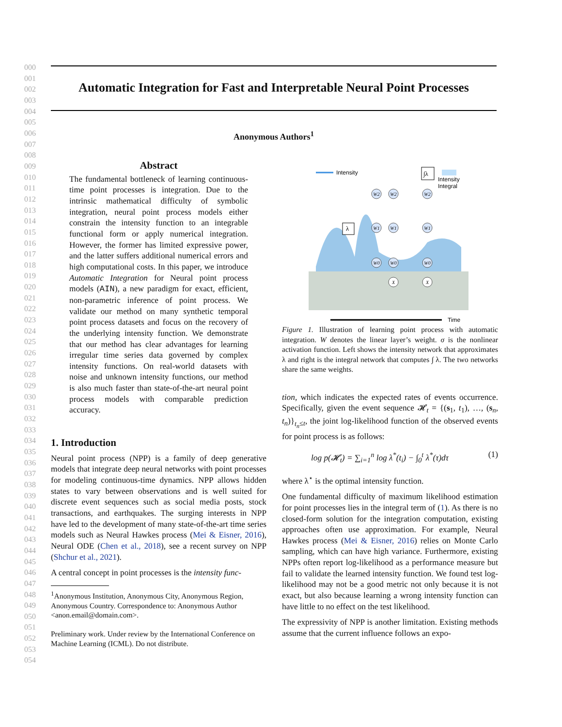000
001
002
003
004
005
006
007
008
009
010
011
012
013
014
015
016
017
018
019
020
021
022
023
024
025
026
027
028
029
030
031
032
033
034
035
036
037
038
039
040
041
042
043
044
045
046
047
048
049
050
051
052
053
054
Automatic Integration for Fast and Interpretable Neural Point Processes
Anonymous Authors<sup>1</sup>
Abstract
The fundamental bottleneck of learning continuous-time point processes is integration. Due to the intrinsic mathematical difficulty of symbolic integration, neural point process models either constrain the intensity function to an integrable functional form or apply numerical integration. However, the former has limited expressive power, and the latter suffers additional numerical errors and high computational costs. In this paper, we introduce Automatic Integration for Neural point process models (AIN), a new paradigm for exact, efficient, non-parametric inference of point process. We validate our method on many synthetic temporal point process datasets and focus on the recovery of the underlying intensity function. We demonstrate that our method has clear advantages for learning irregular time series data governed by complex intensity functions. On real-world datasets with noise and unknown intensity functions, our method is also much faster than state-of-the-art neural point process models with comparable prediction accuracy.
1. Introduction
Neural point process (NPP) is a family of deep generative models that integrate deep neural networks with point processes for modeling continuous-time dynamics. NPP allows hidden states to vary between observations and is well suited for discrete event sequences such as social media posts, stock transactions, and earthquakes. The surging interests in NPP have led to the development of many state-of-the-art time series models such as Neural Hawkes process (Mei & Eisner, 2016), Neural ODE (Chen et al., 2018), see a recent survey on NPP (Shchur et al., 2021).
A central concept in point processes is the intensity func-
<sup>1</sup> Anonymous Institution, Anonymous City, Anonymous Region, Anonymous Country. Correspondence to: Anonymous Author <anon.email@domain.com>.
Preliminary work. Under review by the International Conference on Machine Learning (ICML). Do not distribute.
Intensity
Intensity
Integral
∫λ
λ
W2
W2
W2
W1
W1
W1
W0
W0
W0
X
X
Time
Figure 1. Illustration of learning point process with automatic integration. W denotes the linear layer’s weight. σ is the nonlinear activation function. Left shows the intensity network that approximates λ and right is the integral network that computes ∫ λ. The two networks share the same weights.
tion, which indicates the expected rates of events occurrence. Specifically, given the event sequence 𝓗<sub>t</sub> = {(s<sub>1</sub>, t<sub>1</sub>), …, (s<sub>n</sub>, t<sub>n</sub>)}<sub>t<sub>n</sub>≤t</sub>, the joint log-likelihood function of the observed events for point process is as follows:
log p(𝓗<sub>t</sub>) = ∑<sub>i=1</sub><sup>n</sup> log λ<sup>*</sup>(t<sub>i</sub>) − ∫<sub>0</sub><sup>t</sup> λ<sup>*</sup>(τ)dτ (1)
where λ<sup>⋆</sup> is the optimal intensity function.
One fundamental difficulty of maximum likelihood estimation for point processes lies in the integral term of (1). As there is no closed-form solution for the integration computation, existing approaches often use approximation. For example, Neural Hawkes process (Mei & Eisner, 2016) relies on Monte Carlo sampling, which can have high variance. Furthermore, existing NPPs often report log-likelihood as a performance measure but fail to validate the learned intensity function. We found test log-likelihood may not be a good metric not only because it is not exact, but also because learning a wrong intensity function can have little to no effect on the test likelihood.
The expressivity of NPP is another limitation. Existing methods assume that the current influence follows an expo-